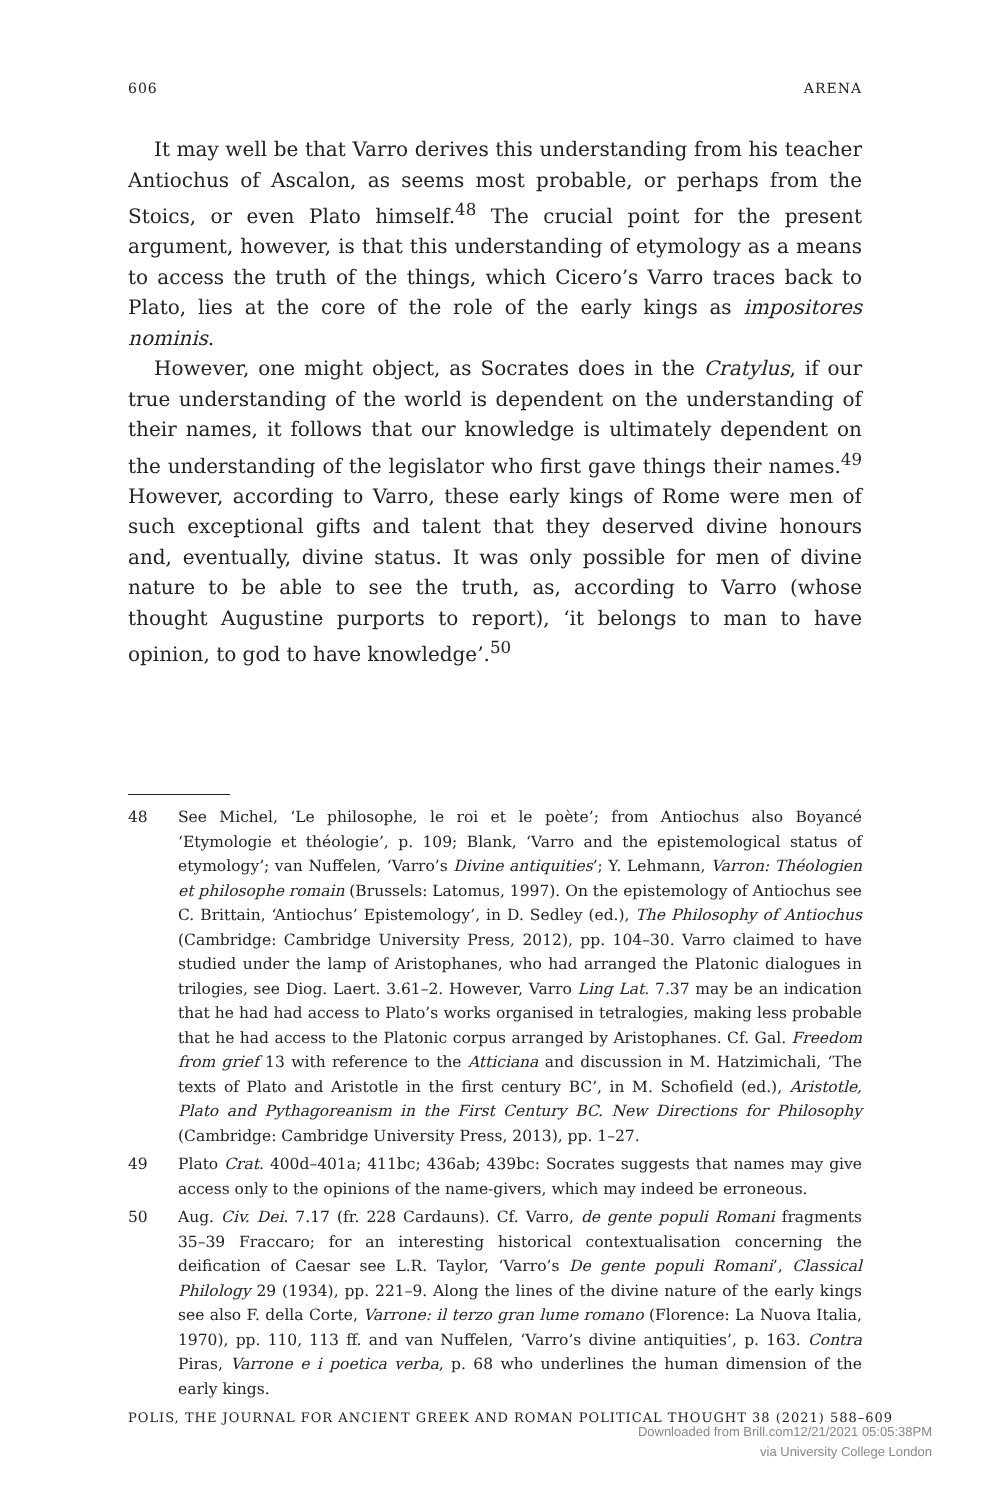606 ARENA
It may well be that Varro derives this understanding from his teacher Antiochus of Ascalon, as seems most probable, or perhaps from the Stoics, or even Plato himself.<sup>48</sup> The crucial point for the present argument, however, is that this understanding of etymology as a means to access the truth of the things, which Cicero’s Varro traces back to Plato, lies at the core of the role of the early kings as impositores nominis.
However, one might object, as Socrates does in the Cratylus, if our true understanding of the world is dependent on the understanding of their names, it follows that our knowledge is ultimately dependent on the understanding of the legislator who first gave things their names.<sup>49</sup> However, according to Varro, these early kings of Rome were men of such exceptional gifts and talent that they deserved divine honours and, eventually, divine status. It was only possible for men of divine nature to be able to see the truth, as, according to Varro (whose thought Augustine purports to report), ‘it belongs to man to have opinion, to god to have knowledge’.<sup>50</sup>
48 See Michel, ‘Le philosophe, le roi et le poète’; from Antiochus also Boyancé ‘Etymologie et théologie’, p. 109; Blank, ‘Varro and the epistemological status of etymology’; van Nuffelen, ‘Varro’s Divine antiquities’; Y. Lehmann, Varron: Théologien et philosophe romain (Brussels: Latomus, 1997). On the epistemology of Antiochus see C. Brittain, ‘Antiochus’ Epistemology’, in D. Sedley (ed.), The Philosophy of Antiochus (Cambridge: Cambridge University Press, 2012), pp. 104–30. Varro claimed to have studied under the lamp of Aristophanes, who had arranged the Platonic dialogues in trilogies, see Diog. Laert. 3.61–2. However, Varro Ling Lat. 7.37 may be an indication that he had had access to Plato’s works organised in tetralogies, making less probable that he had access to the Platonic corpus arranged by Aristophanes. Cf. Gal. Freedom from grief 13 with reference to the Atticiana and discussion in M. Hatzimichali, ‘The texts of Plato and Aristotle in the first century BC’, in M. Schofield (ed.), Aristotle, Plato and Pythagoreanism in the First Century BC. New Directions for Philosophy (Cambridge: Cambridge University Press, 2013), pp. 1–27.
49 Plato Crat. 400d–401a; 411bc; 436ab; 439bc: Socrates suggests that names may give access only to the opinions of the name-givers, which may indeed be erroneous.
50 Aug. Civ. Dei. 7.17 (fr. 228 Cardauns). Cf. Varro, de gente populi Romani fragments 35–39 Fraccaro; for an interesting historical contextualisation concerning the deification of Caesar see L.R. Taylor, ‘Varro’s De gente populi Romani’, Classical Philology 29 (1934), pp. 221–9. Along the lines of the divine nature of the early kings see also F. della Corte, Varrone: il terzo gran lume romano (Florence: La Nuova Italia, 1970), pp. 110, 113 ff. and van Nuffelen, ‘Varro’s divine antiquities’, p. 163. Contra Piras, Varrone e i poetica verba, p. 68 who underlines the human dimension of the early kings.
POLIS, THE JOURNAL FOR ANCIENT GREEK AND ROMAN POLITICAL THOUGHT 38 (2021) 588–609
Downloaded from Brill.com12/21/2021 05:05:38PM
via University College London